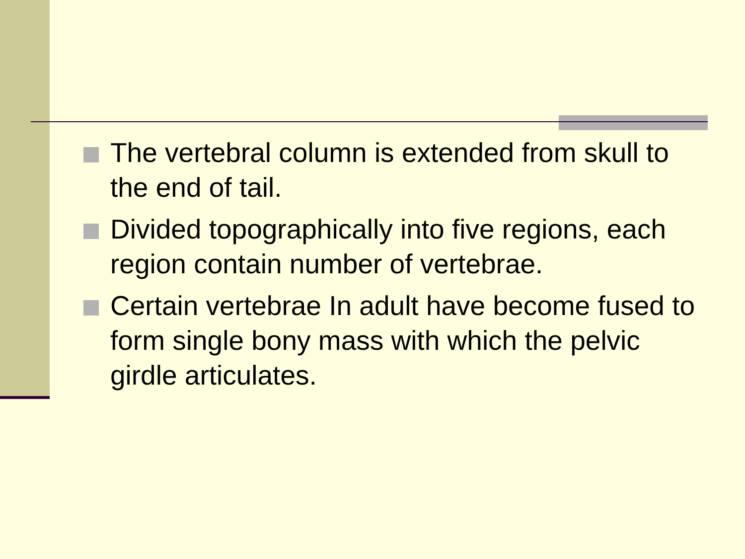The vertebral column is extended from skull to the end of tail.
Divided topographically into five regions, each region contain number of vertebrae.
Certain vertebrae In adult have become fused to form single bony mass with which the pelvic girdle articulates.